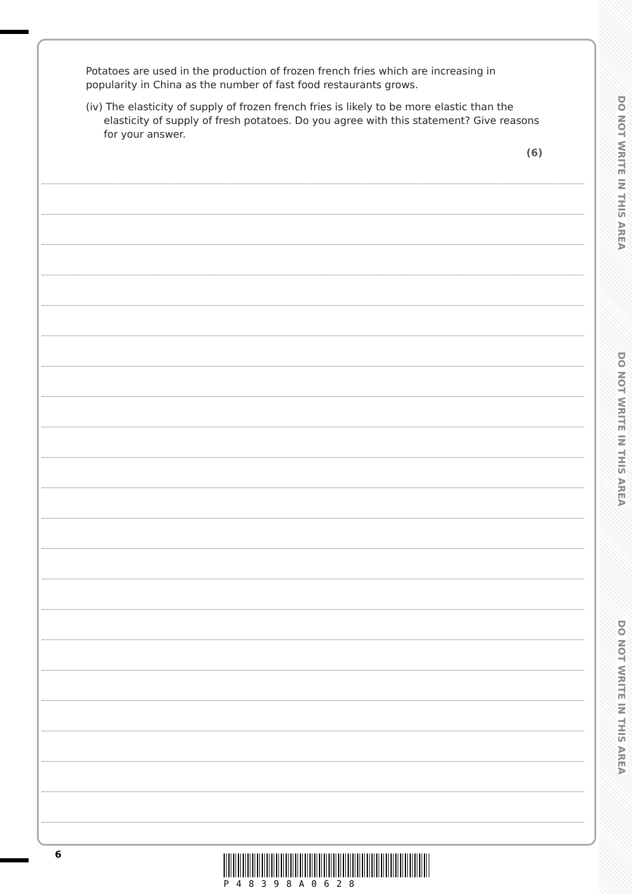DO NOT WRITE IN THIS AREA
DO NOT WRITE IN THIS AREA
DO NOT WRITE IN THIS AREA
Potatoes are used in the production of frozen french fries which are increasing in popularity in China as the number of fast food restaurants grows.
(iv) The elasticity of supply of frozen french fries is likely to be more elastic than the elasticity of supply of fresh potatoes. Do you agree with this statement? Give reasons for your answer.
(6)
6
P48398A0628